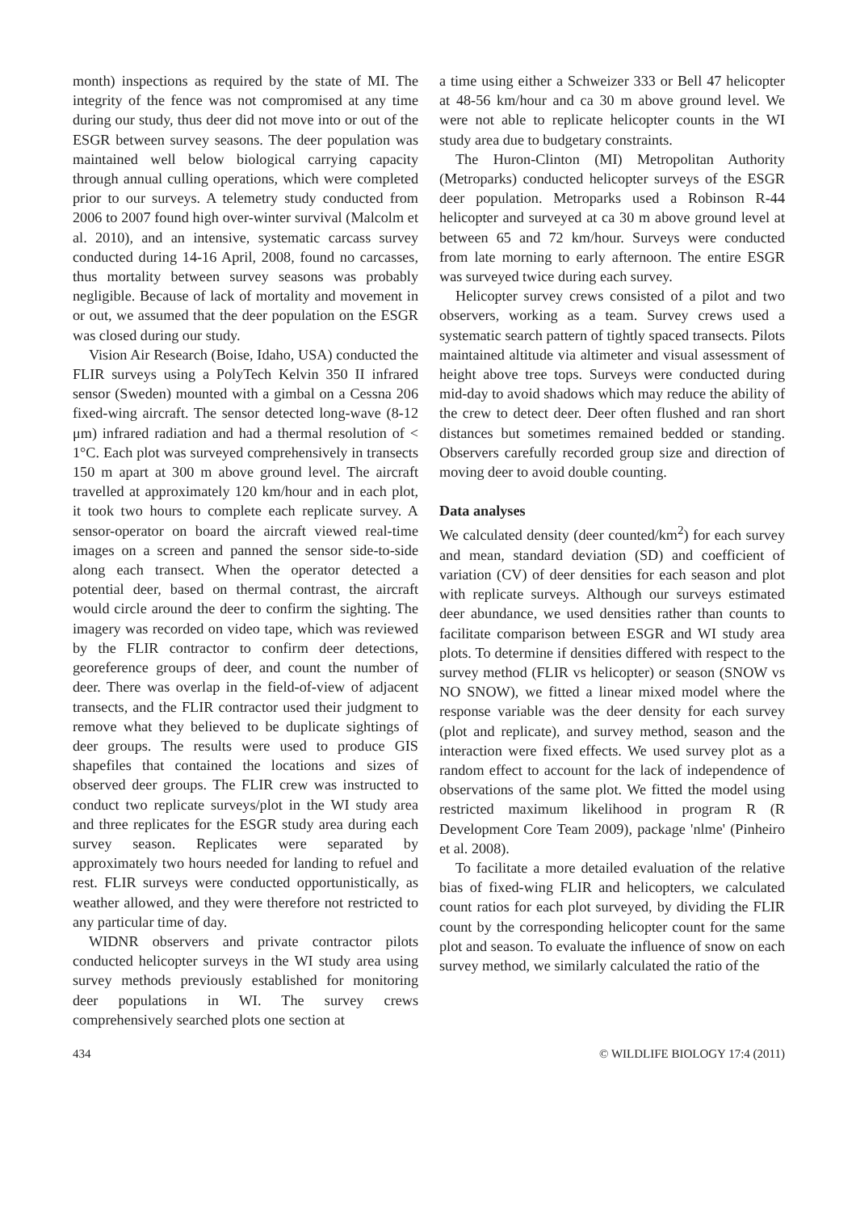month) inspections as required by the state of MI. The integrity of the fence was not compromised at any time during our study, thus deer did not move into or out of the ESGR between survey seasons. The deer population was maintained well below biological carrying capacity through annual culling operations, which were completed prior to our surveys. A telemetry study conducted from 2006 to 2007 found high over-winter survival (Malcolm et al. 2010), and an intensive, systematic carcass survey conducted during 14-16 April, 2008, found no carcasses, thus mortality between survey seasons was probably negligible. Because of lack of mortality and movement in or out, we assumed that the deer population on the ESGR was closed during our study.
Vision Air Research (Boise, Idaho, USA) conducted the FLIR surveys using a PolyTech Kelvin 350 II infrared sensor (Sweden) mounted with a gimbal on a Cessna 206 fixed-wing aircraft. The sensor detected long-wave (8-12 μm) infrared radiation and had a thermal resolution of < 1°C. Each plot was surveyed comprehensively in transects 150 m apart at 300 m above ground level. The aircraft travelled at approximately 120 km/hour and in each plot, it took two hours to complete each replicate survey. A sensor-operator on board the aircraft viewed real-time images on a screen and panned the sensor side-to-side along each transect. When the operator detected a potential deer, based on thermal contrast, the aircraft would circle around the deer to confirm the sighting. The imagery was recorded on video tape, which was reviewed by the FLIR contractor to confirm deer detections, georeference groups of deer, and count the number of deer. There was overlap in the field-of-view of adjacent transects, and the FLIR contractor used their judgment to remove what they believed to be duplicate sightings of deer groups. The results were used to produce GIS shapefiles that contained the locations and sizes of observed deer groups. The FLIR crew was instructed to conduct two replicate surveys/plot in the WI study area and three replicates for the ESGR study area during each survey season. Replicates were separated by approximately two hours needed for landing to refuel and rest. FLIR surveys were conducted opportunistically, as weather allowed, and they were therefore not restricted to any particular time of day.
WIDNR observers and private contractor pilots conducted helicopter surveys in the WI study area using survey methods previously established for monitoring deer populations in WI. The survey crews comprehensively searched plots one section at
a time using either a Schweizer 333 or Bell 47 helicopter at 48-56 km/hour and ca 30 m above ground level. We were not able to replicate helicopter counts in the WI study area due to budgetary constraints.
The Huron-Clinton (MI) Metropolitan Authority (Metroparks) conducted helicopter surveys of the ESGR deer population. Metroparks used a Robinson R-44 helicopter and surveyed at ca 30 m above ground level at between 65 and 72 km/hour. Surveys were conducted from late morning to early afternoon. The entire ESGR was surveyed twice during each survey.
Helicopter survey crews consisted of a pilot and two observers, working as a team. Survey crews used a systematic search pattern of tightly spaced transects. Pilots maintained altitude via altimeter and visual assessment of height above tree tops. Surveys were conducted during mid-day to avoid shadows which may reduce the ability of the crew to detect deer. Deer often flushed and ran short distances but sometimes remained bedded or standing. Observers carefully recorded group size and direction of moving deer to avoid double counting.
Data analyses
We calculated density (deer counted/km<sup>2</sup>) for each survey and mean, standard deviation (SD) and coefficient of variation (CV) of deer densities for each season and plot with replicate surveys. Although our surveys estimated deer abundance, we used densities rather than counts to facilitate comparison between ESGR and WI study area plots. To determine if densities differed with respect to the survey method (FLIR vs helicopter) or season (SNOW vs NO SNOW), we fitted a linear mixed model where the response variable was the deer density for each survey (plot and replicate), and survey method, season and the interaction were fixed effects. We used survey plot as a random effect to account for the lack of independence of observations of the same plot. We fitted the model using restricted maximum likelihood in program R (R Development Core Team 2009), package 'nlme' (Pinheiro et al. 2008).
To facilitate a more detailed evaluation of the relative bias of fixed-wing FLIR and helicopters, we calculated count ratios for each plot surveyed, by dividing the FLIR count by the corresponding helicopter count for the same plot and season. To evaluate the influence of snow on each survey method, we similarly calculated the ratio of the
434 © WILDLIFE BIOLOGY 17:4 (2011)